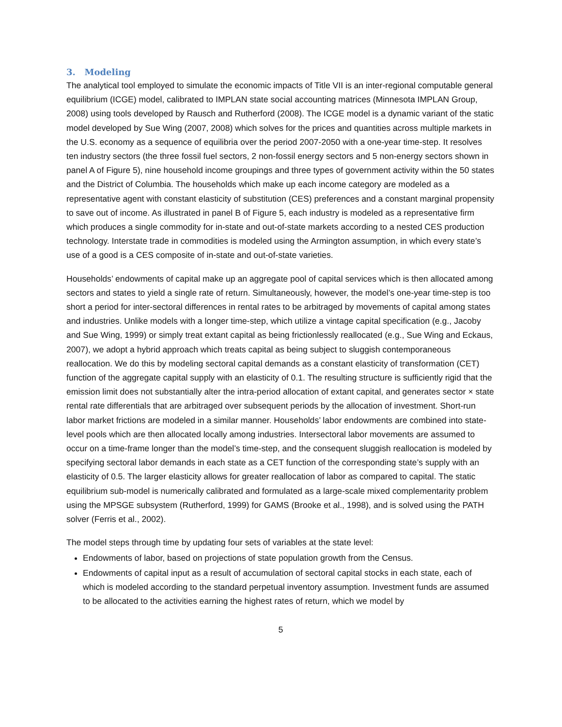3. Modeling
The analytical tool employed to simulate the economic impacts of Title VII is an inter-regional computable general equilibrium (ICGE) model, calibrated to IMPLAN state social accounting matrices (Minnesota IMPLAN Group, 2008) using tools developed by Rausch and Rutherford (2008). The ICGE model is a dynamic variant of the static model developed by Sue Wing (2007, 2008) which solves for the prices and quantities across multiple markets in the U.S. economy as a sequence of equilibria over the period 2007-2050 with a one-year time-step. It resolves ten industry sectors (the three fossil fuel sectors, 2 non-fossil energy sectors and 5 non-energy sectors shown in panel A of Figure 5), nine household income groupings and three types of government activity within the 50 states and the District of Columbia. The households which make up each income category are modeled as a representative agent with constant elasticity of substitution (CES) preferences and a constant marginal propensity to save out of income. As illustrated in panel B of Figure 5, each industry is modeled as a representative firm which produces a single commodity for in-state and out-of-state markets according to a nested CES production technology. Interstate trade in commodities is modeled using the Armington assumption, in which every state’s use of a good is a CES composite of in-state and out-of-state varieties.
Households’ endowments of capital make up an aggregate pool of capital services which is then allocated among sectors and states to yield a single rate of return. Simultaneously, however, the model’s one-year time-step is too short a period for inter-sectoral differences in rental rates to be arbitraged by movements of capital among states and industries. Unlike models with a longer time-step, which utilize a vintage capital specification (e.g., Jacoby and Sue Wing, 1999) or simply treat extant capital as being frictionlessly reallocated (e.g., Sue Wing and Eckaus, 2007), we adopt a hybrid approach which treats capital as being subject to sluggish contemporaneous reallocation. We do this by modeling sectoral capital demands as a constant elasticity of transformation (CET) function of the aggregate capital supply with an elasticity of 0.1. The resulting structure is sufficiently rigid that the emission limit does not substantially alter the intra-period allocation of extant capital, and generates sector × state rental rate differentials that are arbitraged over subsequent periods by the allocation of investment. Short-run labor market frictions are modeled in a similar manner. Households’ labor endowments are combined into state-level pools which are then allocated locally among industries. Intersectoral labor movements are assumed to occur on a time-frame longer than the model’s time-step, and the consequent sluggish reallocation is modeled by specifying sectoral labor demands in each state as a CET function of the corresponding state’s supply with an elasticity of 0.5. The larger elasticity allows for greater reallocation of labor as compared to capital. The static equilibrium sub-model is numerically calibrated and formulated as a large-scale mixed complementarity problem using the MPSGE subsystem (Rutherford, 1999) for GAMS (Brooke et al., 1998), and is solved using the PATH solver (Ferris et al., 2002).
The model steps through time by updating four sets of variables at the state level:
Endowments of labor, based on projections of state population growth from the Census.
Endowments of capital input as a result of accumulation of sectoral capital stocks in each state, each of which is modeled according to the standard perpetual inventory assumption. Investment funds are assumed to be allocated to the activities earning the highest rates of return, which we model by
5